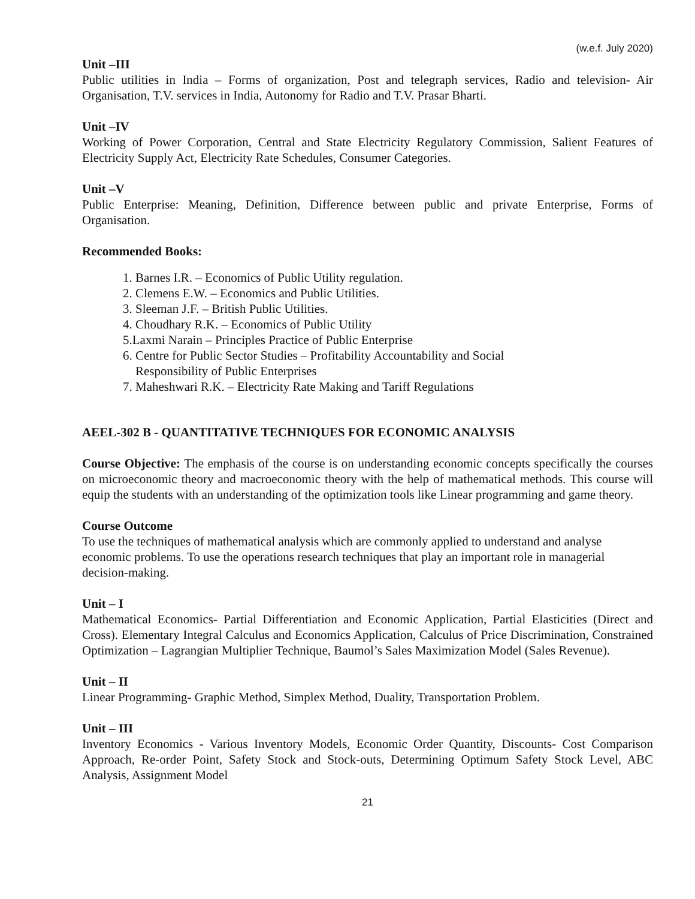(w.e.f. July 2020)
Unit –III
Public utilities in India – Forms of organization, Post and telegraph services, Radio and television- Air Organisation, T.V. services in India, Autonomy for Radio and T.V. Prasar Bharti.
Unit –IV
Working of Power Corporation, Central and State Electricity Regulatory Commission, Salient Features of Electricity Supply Act, Electricity Rate Schedules, Consumer Categories.
Unit –V
Public Enterprise: Meaning, Definition, Difference between public and private Enterprise, Forms of Organisation.
Recommended Books:
1. Barnes I.R. – Economics of Public Utility regulation.
2. Clemens E.W. – Economics and Public Utilities.
3. Sleeman J.F. – British Public Utilities.
4. Choudhary R.K. – Economics of Public Utility
5.Laxmi Narain – Principles Practice of Public Enterprise
6. Centre for Public Sector Studies – Profitability Accountability and Social
Responsibility of Public Enterprises
7. Maheshwari R.K. – Electricity Rate Making and Tariff Regulations
AEEL-302 B - QUANTITATIVE TECHNIQUES FOR ECONOMIC ANALYSIS
Course Objective: The emphasis of the course is on understanding economic concepts specifically the courses on microeconomic theory and macroeconomic theory with the help of mathematical methods. This course will equip the students with an understanding of the optimization tools like Linear programming and game theory.
Course Outcome
To use the techniques of mathematical analysis which are commonly applied to understand and analyse economic problems. To use the operations research techniques that play an important role in managerial decision-making.
Unit – I
Mathematical Economics- Partial Differentiation and Economic Application, Partial Elasticities (Direct and Cross). Elementary Integral Calculus and Economics Application, Calculus of Price Discrimination, Constrained Optimization – Lagrangian Multiplier Technique, Baumol’s Sales Maximization Model (Sales Revenue).
Unit – II
Linear Programming- Graphic Method, Simplex Method, Duality, Transportation Problem.
Unit – III
Inventory Economics - Various Inventory Models, Economic Order Quantity, Discounts- Cost Comparison Approach, Re-order Point, Safety Stock and Stock-outs, Determining Optimum Safety Stock Level, ABC Analysis, Assignment Model
21